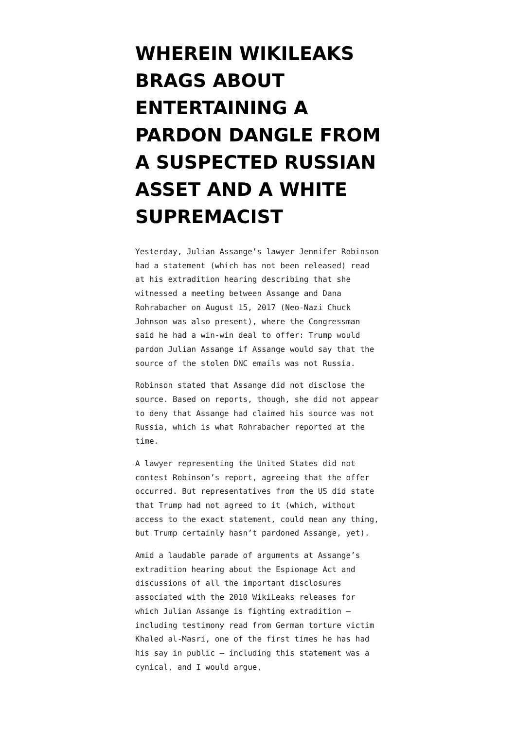WHEREIN WIKILEAKS BRAGS ABOUT ENTERTAINING A PARDON DANGLE FROM A SUSPECTED RUSSIAN ASSET AND A WHITE SUPREMACIST
Yesterday, Julian Assange’s lawyer Jennifer Robinson had a statement (which has not been released) read at his extradition hearing describing that she witnessed a meeting between Assange and Dana Rohrabacher on August 15, 2017 (Neo-Nazi Chuck Johnson was also present), where the Congressman said he had a win-win deal to offer: Trump would pardon Julian Assange if Assange would say that the source of the stolen DNC emails was not Russia.
Robinson stated that Assange did not disclose the source. Based on reports, though, she did not appear to deny that Assange had claimed his source was not Russia, which is what Rohrabacher reported at the time.
A lawyer representing the United States did not contest Robinson’s report, agreeing that the offer occurred. But representatives from the US did state that Trump had not agreed to it (which, without access to the exact statement, could mean any thing, but Trump certainly hasn’t pardoned Assange, yet).
Amid a laudable parade of arguments at Assange’s extradition hearing about the Espionage Act and discussions of all the important disclosures associated with the 2010 WikiLeaks releases for which Julian Assange is fighting extradition — including testimony read from German torture victim Khaled al-Masri, one of the first times he has had his say in public — including this statement was a cynical, and I would argue,